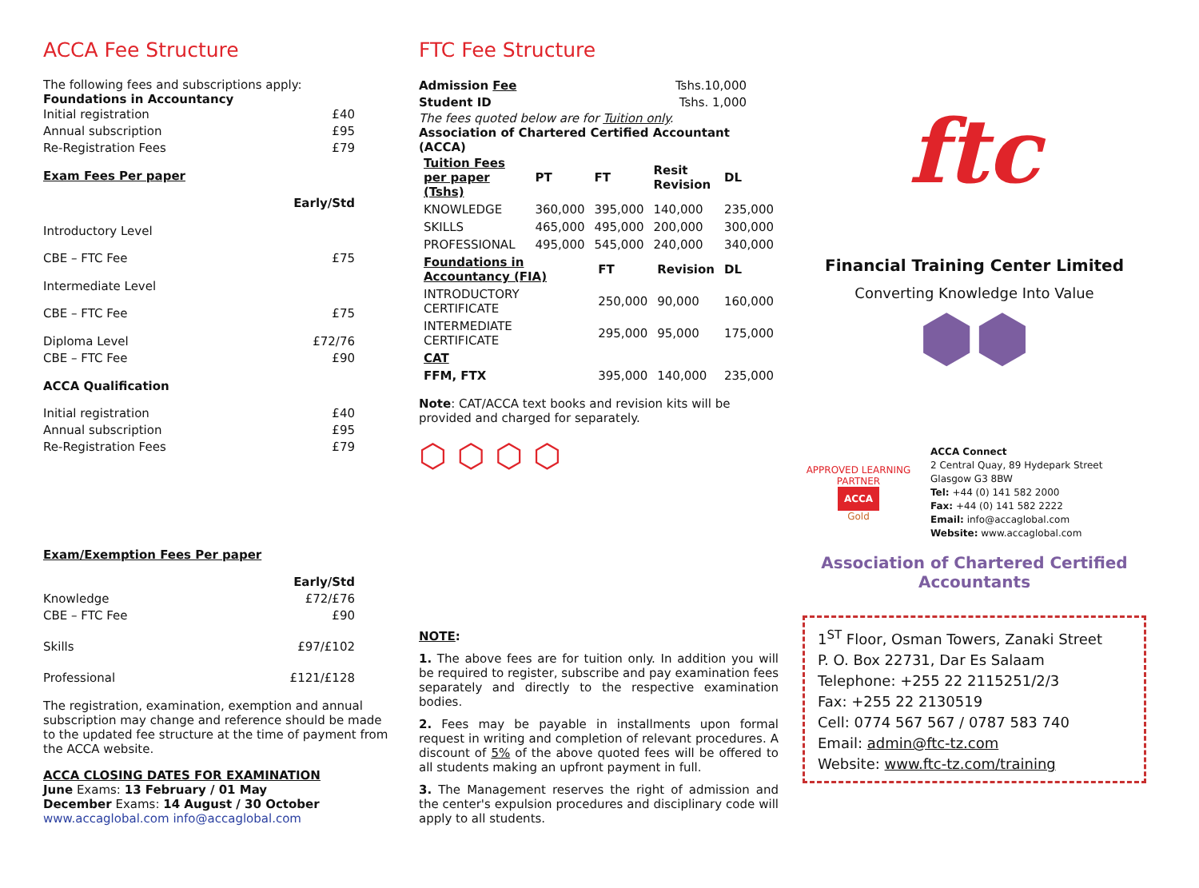ACCA Fee Structure
The following fees and subscriptions apply:
Foundations in Accountancy
Initial registration £40
Annual subscription £95
Re-Registration Fees £79
Exam Fees Per paper
Early/Std
Introductory Level
CBE – FTC Fee £75
Intermediate Level
CBE – FTC Fee £75
Diploma Level £72/76
CBE – FTC Fee £90
ACCA Qualification
Initial registration £40
Annual subscription £95
Re-Registration Fees £79
Exam/Exemption Fees Per paper
Early/Std
Knowledge £72/£76
CBE – FTC Fee £90
Skills £97/£102
Professional £121/£128
The registration, examination, exemption and annual subscription may change and reference should be made to the updated fee structure at the time of payment from the ACCA website.
ACCA CLOSING DATES FOR EXAMINATION
June Exams: 13 February / 01 May
December Exams: 14 August / 30 October
www.accaglobal.com info@accaglobal.com
FTC Fee Structure
Admission Fee Tshs.10,000
Student ID Tshs. 1,000
The fees quoted below are for Tuition only.
Association of Chartered Certified Accountant (ACCA)
| Tuition Fees per paper (Tshs) | PT | FT | Resit Revision | DL |
| --- | --- | --- | --- | --- |
| KNOWLEDGE | 360,000 | 395,000 | 140,000 | 235,000 |
| SKILLS | 465,000 | 495,000 | 200,000 | 300,000 |
| PROFESSIONAL | 495,000 | 545,000 | 240,000 | 340,000 |
| Foundations in Accountancy (FIA) | FT | Revision | DL |
| --- | --- | --- | --- |
| INTRODUCTORY CERTIFICATE | 250,000 | 90,000 | 160,000 |
| INTERMEDIATE CERTIFICATE | 295,000 | 95,000 | 175,000 |
| CAT | | | |
| FFM, FTX | 395,000 | 140,000 | 235,000 |
Note: CAT/ACCA text books and revision kits will be provided and charged for separately.
⬡ ⬡ ⬡ ⬡
NOTE:
1. The above fees are for tuition only. In addition you will be required to register, subscribe and pay examination fees separately and directly to the respective examination bodies.
2. Fees may be payable in installments upon formal request in writing and completion of relevant procedures. A discount of 5% of the above quoted fees will be offered to all students making an upfront payment in full.
3. The Management reserves the right of admission and the center's expulsion procedures and disciplinary code will apply to all students.
ftc
Financial Training Center Limited
Converting Knowledge Into Value
⬢⬢
APPROVED LEARNING PARTNER
ACCA
Gold
ACCA Connect
2 Central Quay, 89 Hydepark Street
Glasgow G3 8BW
Tel: +44 (0) 141 582 2000
Fax: +44 (0) 141 582 2222
Email: info@accaglobal.com
Website: www.accaglobal.com
Association of Chartered Certified Accountants
1<sup>ST</sup> Floor, Osman Towers, Zanaki Street
P. O. Box 22731, Dar Es Salaam
Telephone: +255 22 2115251/2/3
Fax: +255 22 2130519
Cell: 0774 567 567 / 0787 583 740
Email: admin@ftc-tz.com
Website: www.ftc-tz.com/training